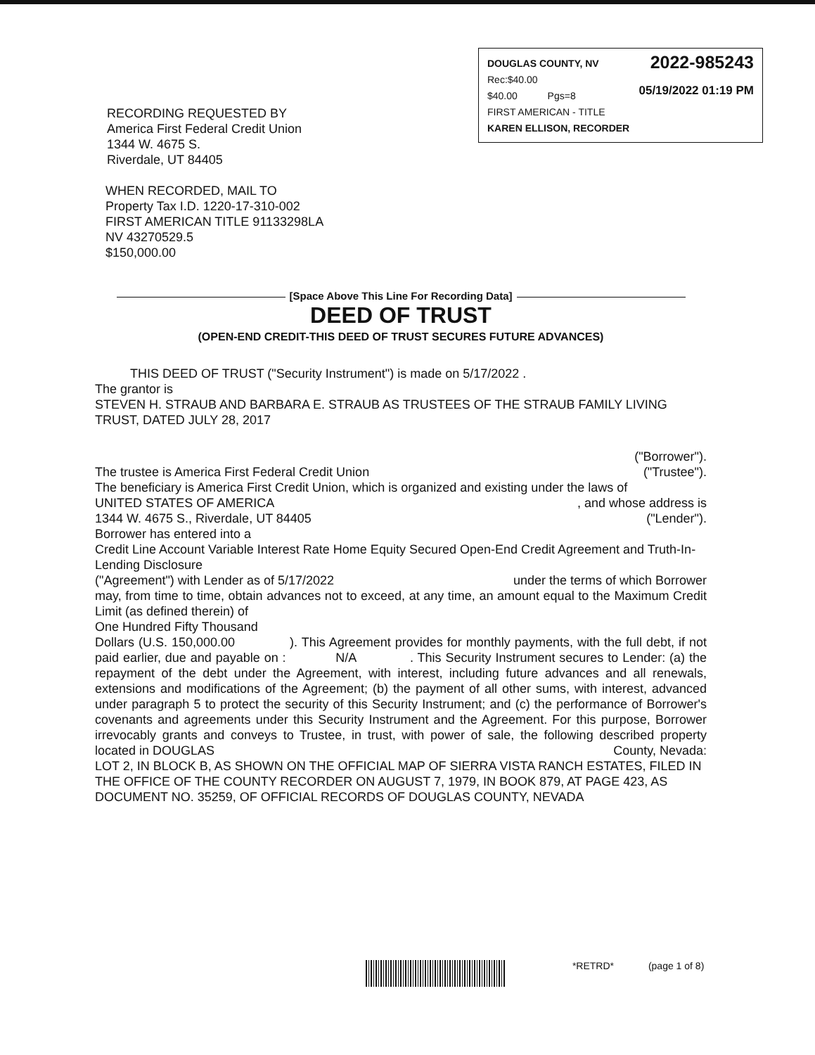DOUGLAS COUNTY, NV
Rec:$40.00
$40.00 Pgs=8
FIRST AMERICAN - TITLE
KAREN ELLISON, RECORDER
2022-985243
05/19/2022 01:19 PM
RECORDING REQUESTED BY
America First Federal Credit Union
1344 W. 4675 S.
Riverdale, UT 84405
WHEN RECORDED, MAIL TO
Property Tax I.D. 1220-17-310-002
FIRST AMERICAN TITLE 91133298LA
NV 43270529.5
$150,000.00
[Space Above This Line For Recording Data]
DEED OF TRUST
(OPEN-END CREDIT-THIS DEED OF TRUST SECURES FUTURE ADVANCES)
THIS DEED OF TRUST ("Security Instrument") is made on 5/17/2022 .
The grantor is
STEVEN H. STRAUB AND BARBARA E. STRAUB AS TRUSTEES OF THE STRAUB FAMILY LIVING TRUST, DATED JULY 28, 2017
("Borrower").
The trustee is America First Federal Credit Union ("Trustee").
The beneficiary is America First Credit Union, which is organized and existing under the laws of
UNITED STATES OF AMERICA , and whose address is
1344 W. 4675 S., Riverdale, UT 84405 ("Lender").
Borrower has entered into a
Credit Line Account Variable Interest Rate Home Equity Secured Open-End Credit Agreement and Truth-In-Lending Disclosure
("Agreement") with Lender as of 5/17/2022 under the terms of which Borrower
may, from time to time, obtain advances not to exceed, at any time, an amount equal to the Maximum Credit Limit (as defined therein) of
One Hundred Fifty Thousand
Dollars (U.S. 150,000.00 ). This Agreement provides for monthly payments, with the full debt, if not paid earlier, due and payable on : N/A . This Security Instrument secures to Lender: (a) the repayment of the debt under the Agreement, with interest, including future advances and all renewals, extensions and modifications of the Agreement; (b) the payment of all other sums, with interest, advanced under paragraph 5 to protect the security of this Security Instrument; and (c) the performance of Borrower's covenants and agreements under this Security Instrument and the Agreement. For this purpose, Borrower irrevocably grants and conveys to Trustee, in trust, with power of sale, the following described property located in DOUGLAS County, Nevada:
LOT 2, IN BLOCK B, AS SHOWN ON THE OFFICIAL MAP OF SIERRA VISTA RANCH ESTATES, FILED IN THE OFFICE OF THE COUNTY RECORDER ON AUGUST 7, 1979, IN BOOK 879, AT PAGE 423, AS DOCUMENT NO. 35259, OF OFFICIAL RECORDS OF DOUGLAS COUNTY, NEVADA
*RETRD* (page 1 of 8)